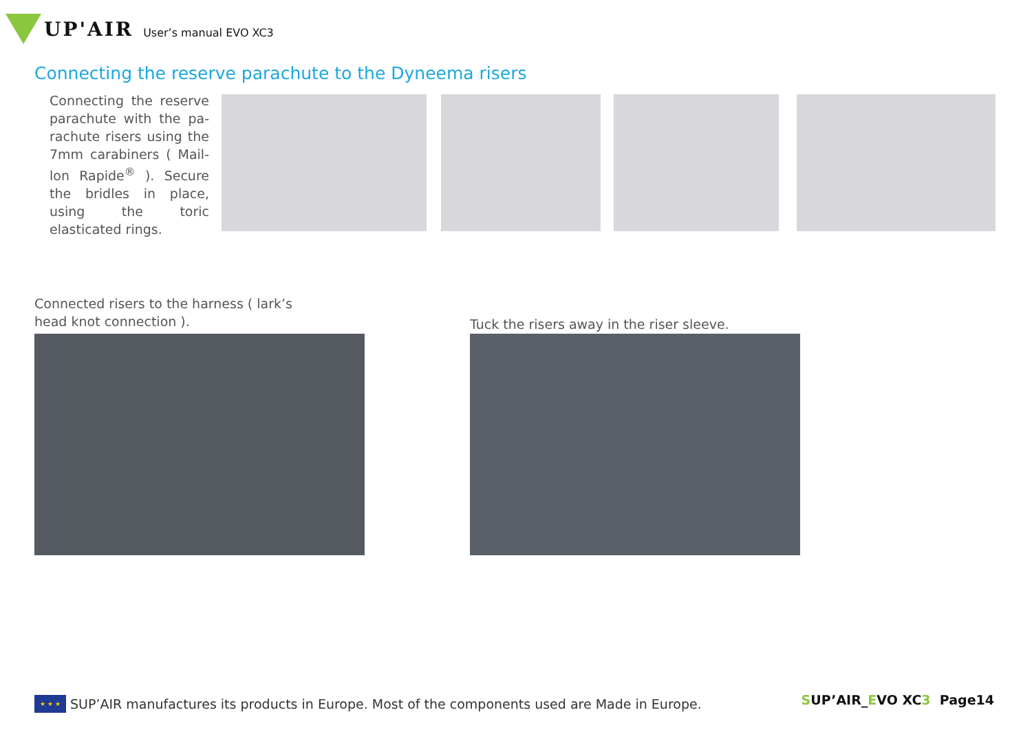UP'AIR User’s manual EVO XC3
Connecting the reserve parachute to the Dyneema risers
Connecting the reserve parachute with the pa-rachute risers using the 7mm carabiners ( Mail-lon Rapide<sup>®</sup> ). Secure the bridles in place, using the toric elasticated rings.
Connected risers to the harness ( lark’s head knot connection ).
Tuck the risers away in the riser sleeve.
★ ★ ★
SUP’AIR manufactures its products in Europe. Most of the components used are Made in Europe.
SUP’AIR_EVO XC3 Page14